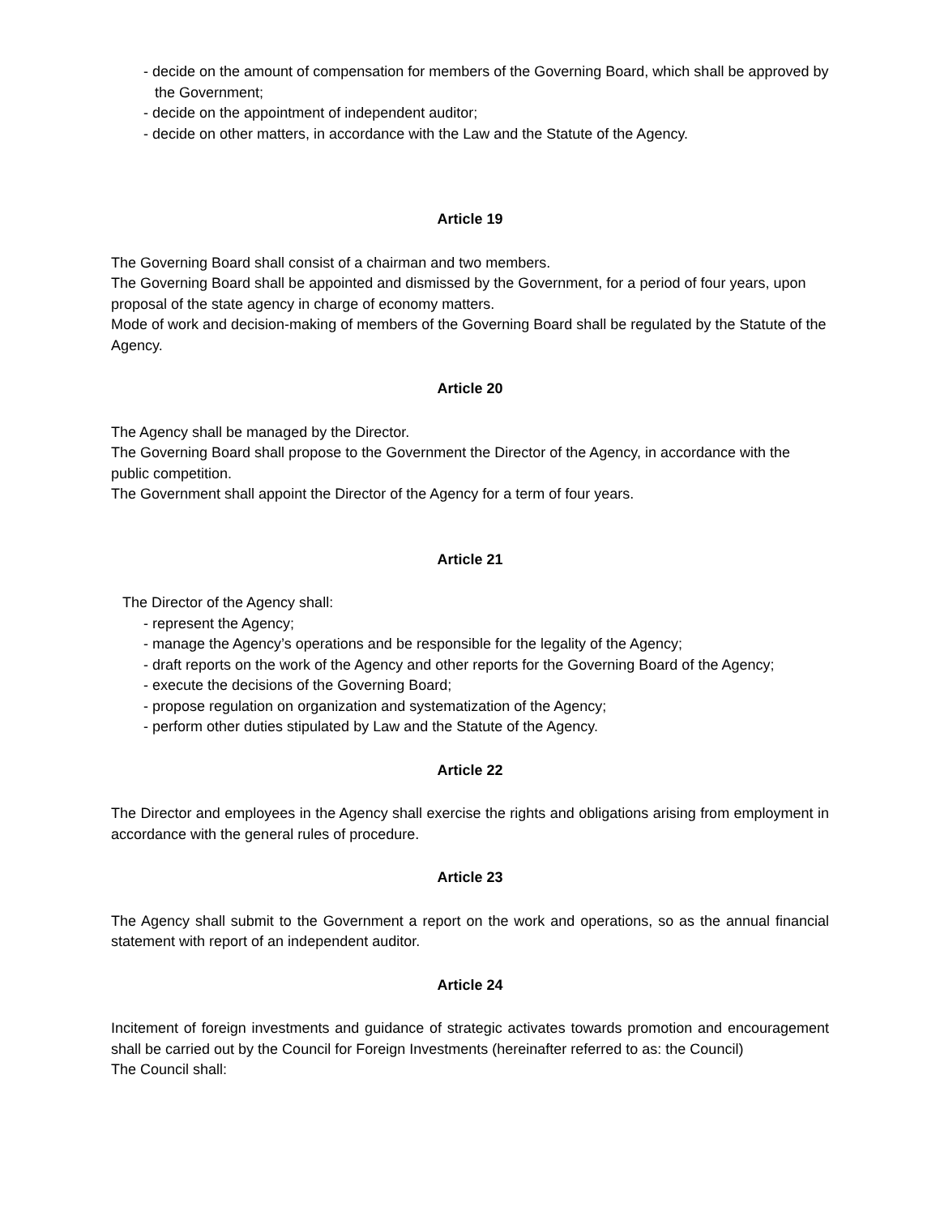- decide on the amount of compensation for members of the Governing Board, which shall be approved by the Government;
- decide on the appointment of independent auditor;
- decide on other matters, in accordance with the Law and the Statute of the Agency.
Article 19
The Governing Board shall consist of a chairman and two members.
The Governing Board shall be appointed and dismissed by the Government, for a period of four years, upon proposal of the state agency in charge of economy matters.
Mode of work and decision-making of members of the Governing Board shall be regulated by the Statute of the Agency.
Article 20
The Agency shall be managed by the Director.
The Governing Board shall propose to the Government the Director of the Agency, in accordance with the public competition.
The Government shall appoint the Director of the Agency for a term of four years.
Article 21
The Director of the Agency shall:
- represent the Agency;
- manage the Agency’s operations and be responsible for the legality of the Agency;
- draft reports on the work of the Agency and other reports for the Governing Board of the Agency;
- execute the decisions of the Governing Board;
- propose regulation on organization and systematization of the Agency;
- perform other duties stipulated by Law and the Statute of the Agency.
Article 22
The Director and employees in the Agency shall exercise the rights and obligations arising from employment in accordance with the general rules of procedure.
Article 23
The Agency shall submit to the Government a report on the work and operations, so as the annual financial statement with report of an independent auditor.
Article 24
Incitement of foreign investments and guidance of strategic activates towards promotion and encouragement shall be carried out by the Council for Foreign Investments (hereinafter referred to as: the Council)
The Council shall: